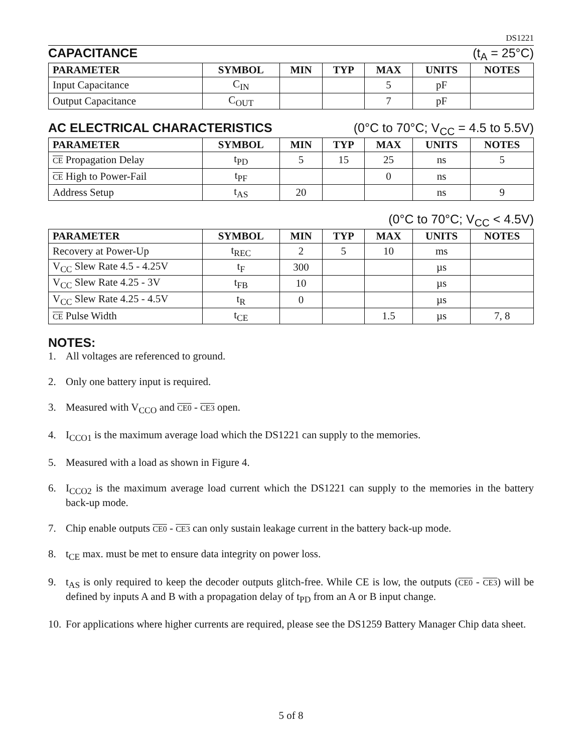DS1221
CAPACITANCE (t<sub>A</sub> = 25°C)
| PARAMETER | SYMBOL | MIN | TYP | MAX | UNITS | NOTES |
| --- | --- | --- | --- | --- | --- | --- |
| Input Capacitance | C<sub>IN</sub> | | | 5 | pF | |
| Output Capacitance | C<sub>OUT</sub> | | | 7 | pF | |
AC ELECTRICAL CHARACTERISTICS (0°C to 70°C; V<sub>CC</sub> = 4.5 to 5.5V)
| PARAMETER | SYMBOL | MIN | TYP | MAX | UNITS | NOTES |
| --- | --- | --- | --- | --- | --- | --- |
| CE Propagation Delay | t<sub>PD</sub> | 5 | 15 | 25 | ns | 5 |
| CE High to Power-Fail | t<sub>PF</sub> | | | 0 | ns | |
| Address Setup | t<sub>AS</sub> | 20 | | | ns | 9 |
(0°C to 70°C; V<sub>CC</sub> < 4.5V)
| PARAMETER | SYMBOL | MIN | TYP | MAX | UNITS | NOTES |
| --- | --- | --- | --- | --- | --- | --- |
| Recovery at Power-Up | t<sub>REC</sub> | 2 | 5 | 10 | ms | |
| V<sub>CC</sub> Slew Rate 4.5 - 4.25V | t<sub>F</sub> | 300 | | | µs | |
| V<sub>CC</sub> Slew Rate 4.25 - 3V | t<sub>FB</sub> | 10 | | | µs | |
| V<sub>CC</sub> Slew Rate 4.25 - 4.5V | t<sub>R</sub> | 0 | | | µs | |
| CE Pulse Width | t<sub>CE</sub> | | | 1.5 | µs | 7, 8 |
NOTES:
1. All voltages are referenced to ground.
2. Only one battery input is required.
3. Measured with V<sub>CCO</sub> and CE0 - CE3 open.
4. I<sub>CCO1</sub> is the maximum average load which the DS1221 can supply to the memories.
5. Measured with a load as shown in Figure 4.
6. I<sub>CCO2</sub> is the maximum average load current which the DS1221 can supply to the memories in the battery back-up mode.
7. Chip enable outputs CE0 - CE3 can only sustain leakage current in the battery back-up mode.
8. t<sub>CE</sub> max. must be met to ensure data integrity on power loss.
9. t<sub>AS</sub> is only required to keep the decoder outputs glitch-free. While CE is low, the outputs (CE0 - CE3) will be defined by inputs A and B with a propagation delay of t<sub>PD</sub> from an A or B input change.
10. For applications where higher currents are required, please see the DS1259 Battery Manager Chip data sheet.
5 of 8